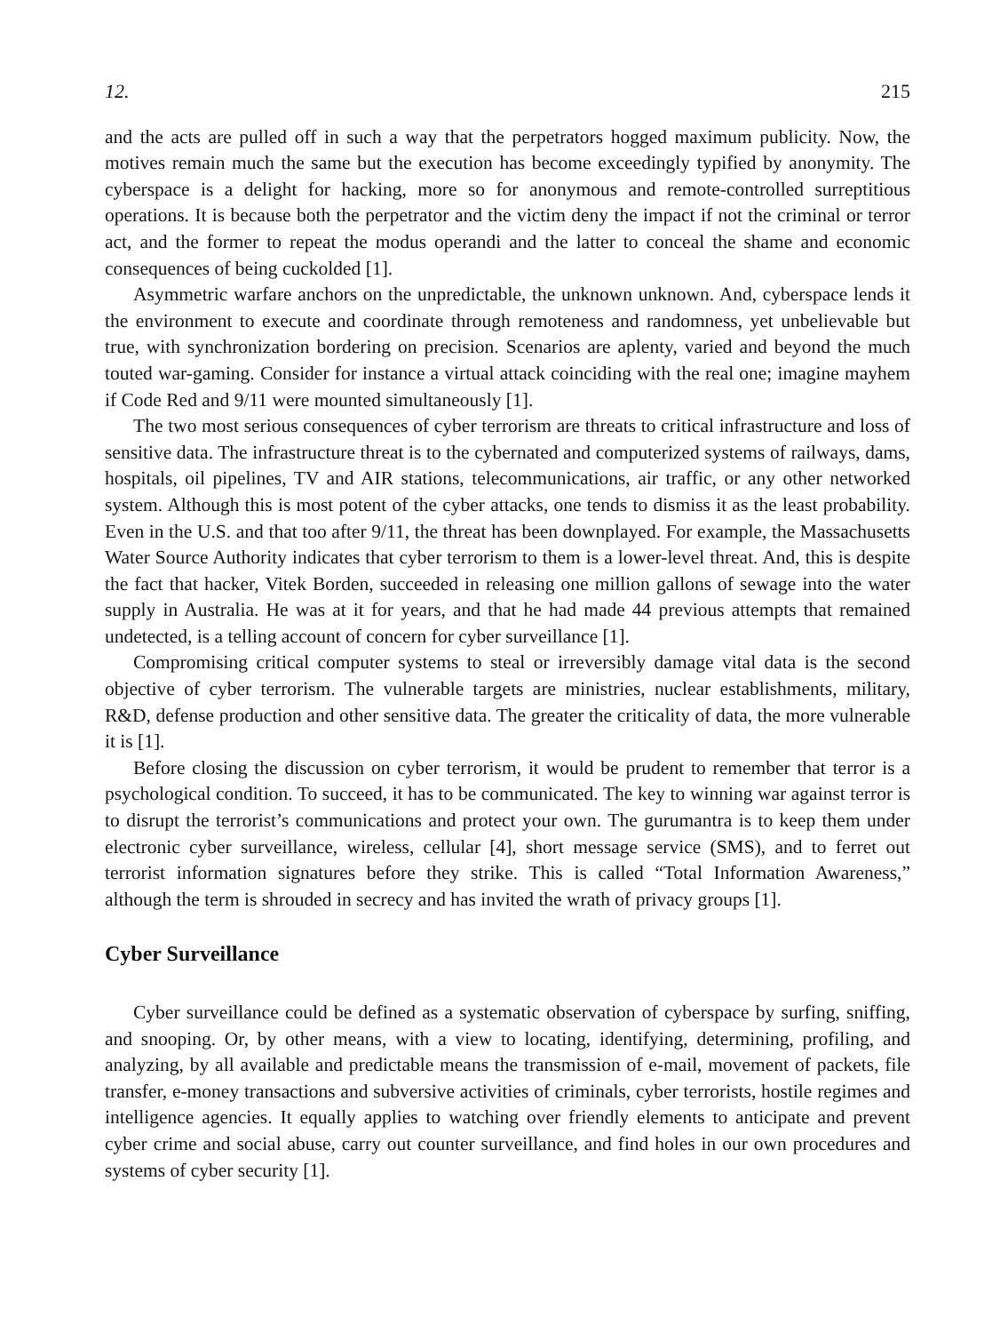12. 215
and the acts are pulled off in such a way that the perpetrators hogged maximum publicity. Now, the motives remain much the same but the execution has become exceedingly typified by anonymity. The cyberspace is a delight for hacking, more so for anonymous and remote-controlled surreptitious operations. It is because both the perpetrator and the victim deny the impact if not the criminal or terror act, and the former to repeat the modus operandi and the latter to conceal the shame and economic consequences of being cuckolded [1].
Asymmetric warfare anchors on the unpredictable, the unknown unknown. And, cyberspace lends it the environment to execute and coordinate through remoteness and randomness, yet unbelievable but true, with synchronization bordering on precision. Scenarios are aplenty, varied and beyond the much touted war-gaming. Consider for instance a virtual attack coinciding with the real one; imagine mayhem if Code Red and 9/11 were mounted simultaneously [1].
The two most serious consequences of cyber terrorism are threats to critical infrastructure and loss of sensitive data. The infrastructure threat is to the cybernated and computerized systems of railways, dams, hospitals, oil pipelines, TV and AIR stations, telecommunications, air traffic, or any other networked system. Although this is most potent of the cyber attacks, one tends to dismiss it as the least probability. Even in the U.S. and that too after 9/11, the threat has been downplayed. For example, the Massachusetts Water Source Authority indicates that cyber terrorism to them is a lower-level threat. And, this is despite the fact that hacker, Vitek Borden, succeeded in releasing one million gallons of sewage into the water supply in Australia. He was at it for years, and that he had made 44 previous attempts that remained undetected, is a telling account of concern for cyber surveillance [1].
Compromising critical computer systems to steal or irreversibly damage vital data is the second objective of cyber terrorism. The vulnerable targets are ministries, nuclear establishments, military, R&D, defense production and other sensitive data. The greater the criticality of data, the more vulnerable it is [1].
Before closing the discussion on cyber terrorism, it would be prudent to remember that terror is a psychological condition. To succeed, it has to be communicated. The key to winning war against terror is to disrupt the terrorist’s communications and protect your own. The gurumantra is to keep them under electronic cyber surveillance, wireless, cellular [4], short message service (SMS), and to ferret out terrorist information signatures before they strike. This is called “Total Information Awareness,” although the term is shrouded in secrecy and has invited the wrath of privacy groups [1].
Cyber Surveillance
Cyber surveillance could be defined as a systematic observation of cyberspace by surfing, sniffing, and snooping. Or, by other means, with a view to locating, identifying, determining, profiling, and analyzing, by all available and predictable means the transmission of e-mail, movement of packets, file transfer, e-money transactions and subversive activities of criminals, cyber terrorists, hostile regimes and intelligence agencies. It equally applies to watching over friendly elements to anticipate and prevent cyber crime and social abuse, carry out counter surveillance, and find holes in our own procedures and systems of cyber security [1].